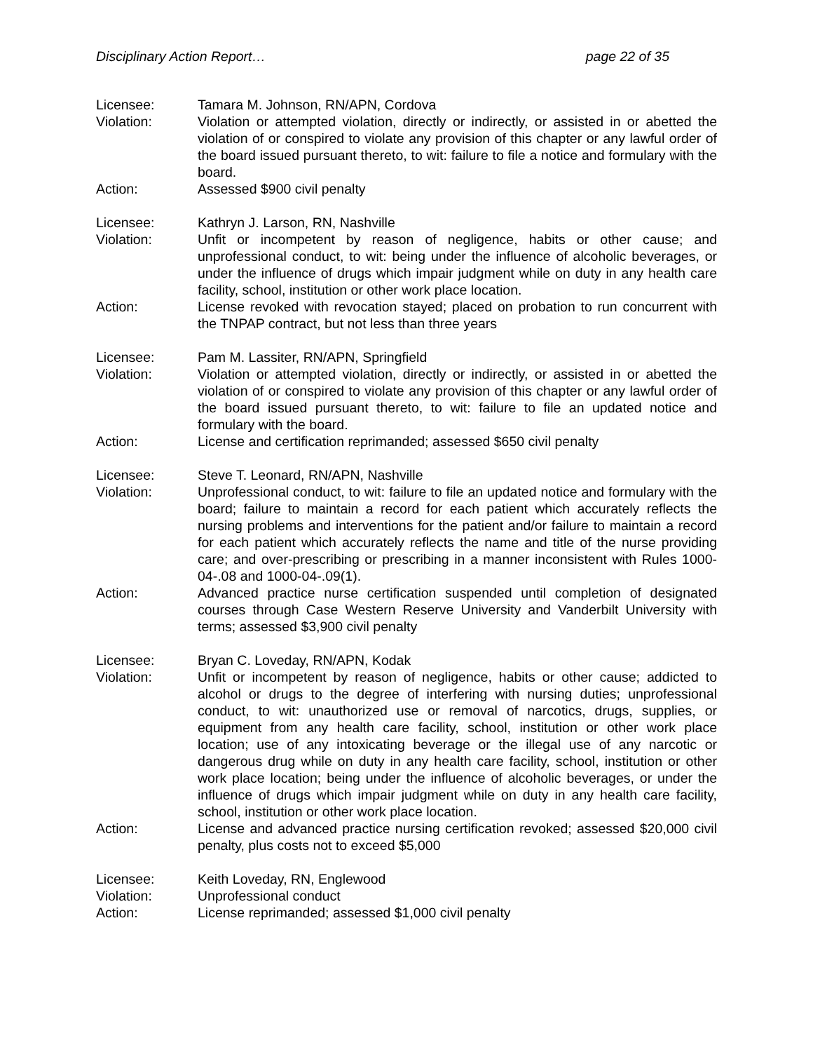Disciplinary Action Report… page 22 of 35
Licensee: Tamara M. Johnson, RN/APN, Cordova
Violation: Violation or attempted violation, directly or indirectly, or assisted in or abetted the violation of or conspired to violate any provision of this chapter or any lawful order of the board issued pursuant thereto, to wit: failure to file a notice and formulary with the board.
Action: Assessed $900 civil penalty
Licensee: Kathryn J. Larson, RN, Nashville
Violation: Unfit or incompetent by reason of negligence, habits or other cause; and unprofessional conduct, to wit: being under the influence of alcoholic beverages, or under the influence of drugs which impair judgment while on duty in any health care facility, school, institution or other work place location.
Action: License revoked with revocation stayed; placed on probation to run concurrent with the TNPAP contract, but not less than three years
Licensee: Pam M. Lassiter, RN/APN, Springfield
Violation: Violation or attempted violation, directly or indirectly, or assisted in or abetted the violation of or conspired to violate any provision of this chapter or any lawful order of the board issued pursuant thereto, to wit: failure to file an updated notice and formulary with the board.
Action: License and certification reprimanded; assessed $650 civil penalty
Licensee: Steve T. Leonard, RN/APN, Nashville
Violation: Unprofessional conduct, to wit: failure to file an updated notice and formulary with the board; failure to maintain a record for each patient which accurately reflects the nursing problems and interventions for the patient and/or failure to maintain a record for each patient which accurately reflects the name and title of the nurse providing care; and over-prescribing or prescribing in a manner inconsistent with Rules 1000-04-.08 and 1000-04-.09(1).
Action: Advanced practice nurse certification suspended until completion of designated courses through Case Western Reserve University and Vanderbilt University with terms; assessed $3,900 civil penalty
Licensee: Bryan C. Loveday, RN/APN, Kodak
Violation: Unfit or incompetent by reason of negligence, habits or other cause; addicted to alcohol or drugs to the degree of interfering with nursing duties; unprofessional conduct, to wit: unauthorized use or removal of narcotics, drugs, supplies, or equipment from any health care facility, school, institution or other work place location; use of any intoxicating beverage or the illegal use of any narcotic or dangerous drug while on duty in any health care facility, school, institution or other work place location; being under the influence of alcoholic beverages, or under the influence of drugs which impair judgment while on duty in any health care facility, school, institution or other work place location.
Action: License and advanced practice nursing certification revoked; assessed $20,000 civil penalty, plus costs not to exceed $5,000
Licensee: Keith Loveday, RN, Englewood
Violation: Unprofessional conduct
Action: License reprimanded; assessed $1,000 civil penalty